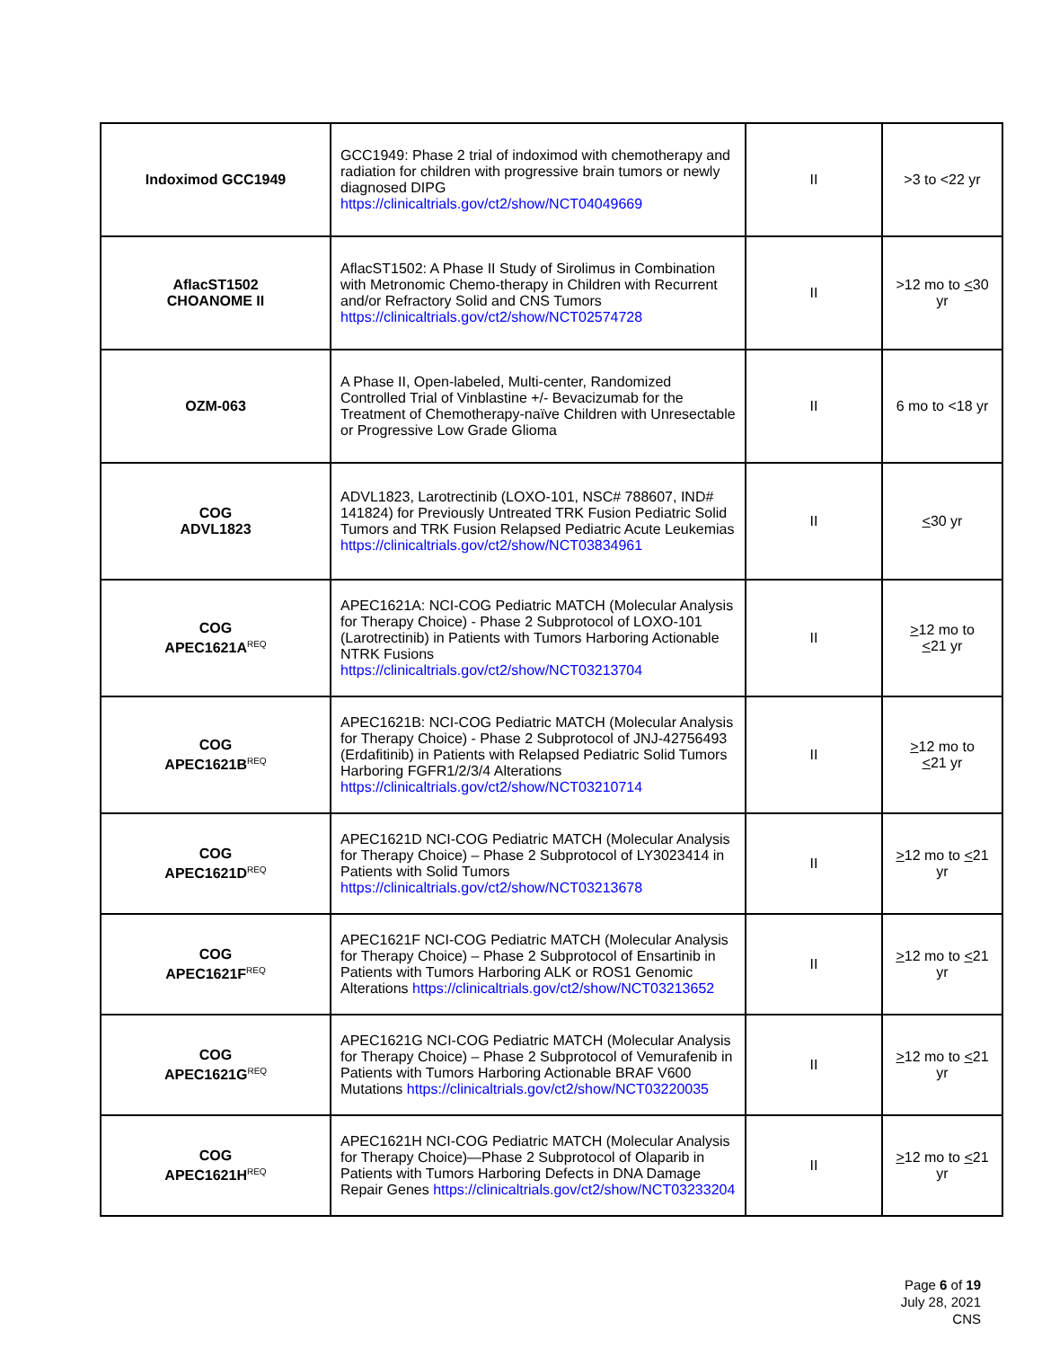| Indoximod GCC1949 | GCC1949: Phase 2 trial of indoximod with chemotherapy and radiation for children with progressive brain tumors or newly diagnosed DIPG https://clinicaltrials.gov/ct2/show/NCT04049669 | II | >3 to <22 yr |
| AflacST1502 CHOANOME II | AflacST1502: A Phase II Study of Sirolimus in Combination with Metronomic Chemo-therapy in Children with Recurrent and/or Refractory Solid and CNS Tumors https://clinicaltrials.gov/ct2/show/NCT02574728 | II | >12 mo to < 30 yr |
| OZM-063 | A Phase II, Open-labeled, Multi-center, Randomized Controlled Trial of Vinblastine +/- Bevacizumab for the Treatment of Chemotherapy-naïve Children with Unresectable or Progressive Low Grade Glioma | II | 6 mo to <18 yr |
| COG ADVL1823 | ADVL1823, Larotrectinib (LOXO-101, NSC# 788607, IND# 141824) for Previously Untreated TRK Fusion Pediatric Solid Tumors and TRK Fusion Relapsed Pediatric Acute Leukemias https://clinicaltrials.gov/ct2/show/NCT03834961 | II | < 30 yr |
| COG APEC1621A<sup>REQ</sup> | APEC1621A: NCI-COG Pediatric MATCH (Molecular Analysis for Therapy Choice) - Phase 2 Subprotocol of LOXO-101 (Larotrectinib) in Patients with Tumors Harboring Actionable NTRK Fusions https://clinicaltrials.gov/ct2/show/NCT03213704 | II | > 12 mo to < 21 yr |
| COG APEC1621B<sup>REQ</sup> | APEC1621B: NCI-COG Pediatric MATCH (Molecular Analysis for Therapy Choice) - Phase 2 Subprotocol of JNJ-42756493 (Erdafitinib) in Patients with Relapsed Pediatric Solid Tumors Harboring FGFR1/2/3/4 Alterations https://clinicaltrials.gov/ct2/show/NCT03210714 | II | > 12 mo to < 21 yr |
| COG APEC1621D<sup>REQ</sup> | APEC1621D NCI-COG Pediatric MATCH (Molecular Analysis for Therapy Choice) – Phase 2 Subprotocol of LY3023414 in Patients with Solid Tumors https://clinicaltrials.gov/ct2/show/NCT03213678 | II | > 12 mo to < 21 yr |
| COG APEC1621F<sup>REQ</sup> | APEC1621F NCI-COG Pediatric MATCH (Molecular Analysis for Therapy Choice) – Phase 2 Subprotocol of Ensartinib in Patients with Tumors Harboring ALK or ROS1 Genomic Alterations https://clinicaltrials.gov/ct2/show/NCT03213652 | II | > 12 mo to < 21 yr |
| COG APEC1621G<sup>REQ</sup> | APEC1621G NCI-COG Pediatric MATCH (Molecular Analysis for Therapy Choice) – Phase 2 Subprotocol of Vemurafenib in Patients with Tumors Harboring Actionable BRAF V600 Mutations https://clinicaltrials.gov/ct2/show/NCT03220035 | II | > 12 mo to < 21 yr |
| COG APEC1621H<sup>REQ</sup> | APEC1621H NCI-COG Pediatric MATCH (Molecular Analysis for Therapy Choice)—Phase 2 Subprotocol of Olaparib in Patients with Tumors Harboring Defects in DNA Damage Repair Genes https://clinicaltrials.gov/ct2/show/NCT03233204 | II | > 12 mo to < 21 yr |
Page 6 of 19
July 28, 2021
CNS